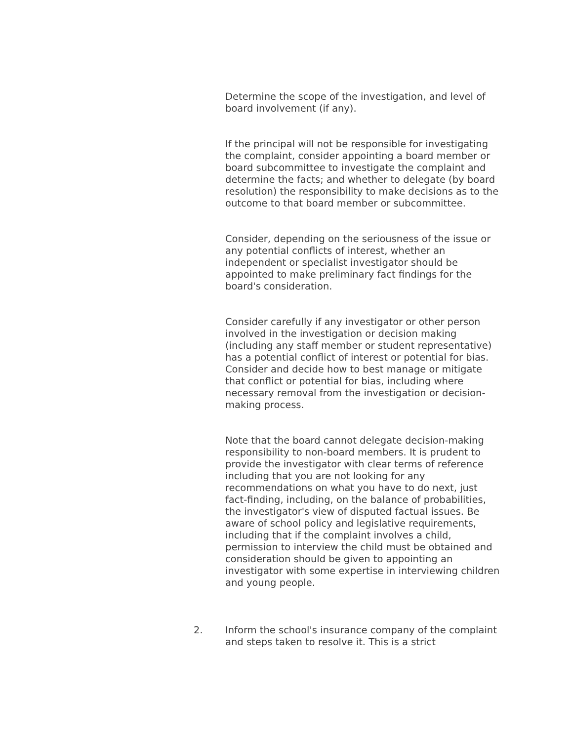Determine the scope of the investigation, and level of board involvement (if any).
If the principal will not be responsible for investigating the complaint, consider appointing a board member or board subcommittee to investigate the complaint and determine the facts; and whether to delegate (by board resolution) the responsibility to make decisions as to the outcome to that board member or subcommittee.
Consider, depending on the seriousness of the issue or any potential conflicts of interest, whether an independent or specialist investigator should be appointed to make preliminary fact findings for the board's consideration.
Consider carefully if any investigator or other person involved in the investigation or decision making (including any staff member or student representative) has a potential conflict of interest or potential for bias. Consider and decide how to best manage or mitigate that conflict or potential for bias, including where necessary removal from the investigation or decision-making process.
Note that the board cannot delegate decision-making responsibility to non-board members. It is prudent to provide the investigator with clear terms of reference including that you are not looking for any recommendations on what you have to do next, just fact-finding, including, on the balance of probabilities, the investigator's view of disputed factual issues. Be aware of school policy and legislative requirements, including that if the complaint involves a child, permission to interview the child must be obtained and consideration should be given to appointing an investigator with some expertise in interviewing children and young people.
2. Inform the school's insurance company of the complaint and steps taken to resolve it. This is a strict